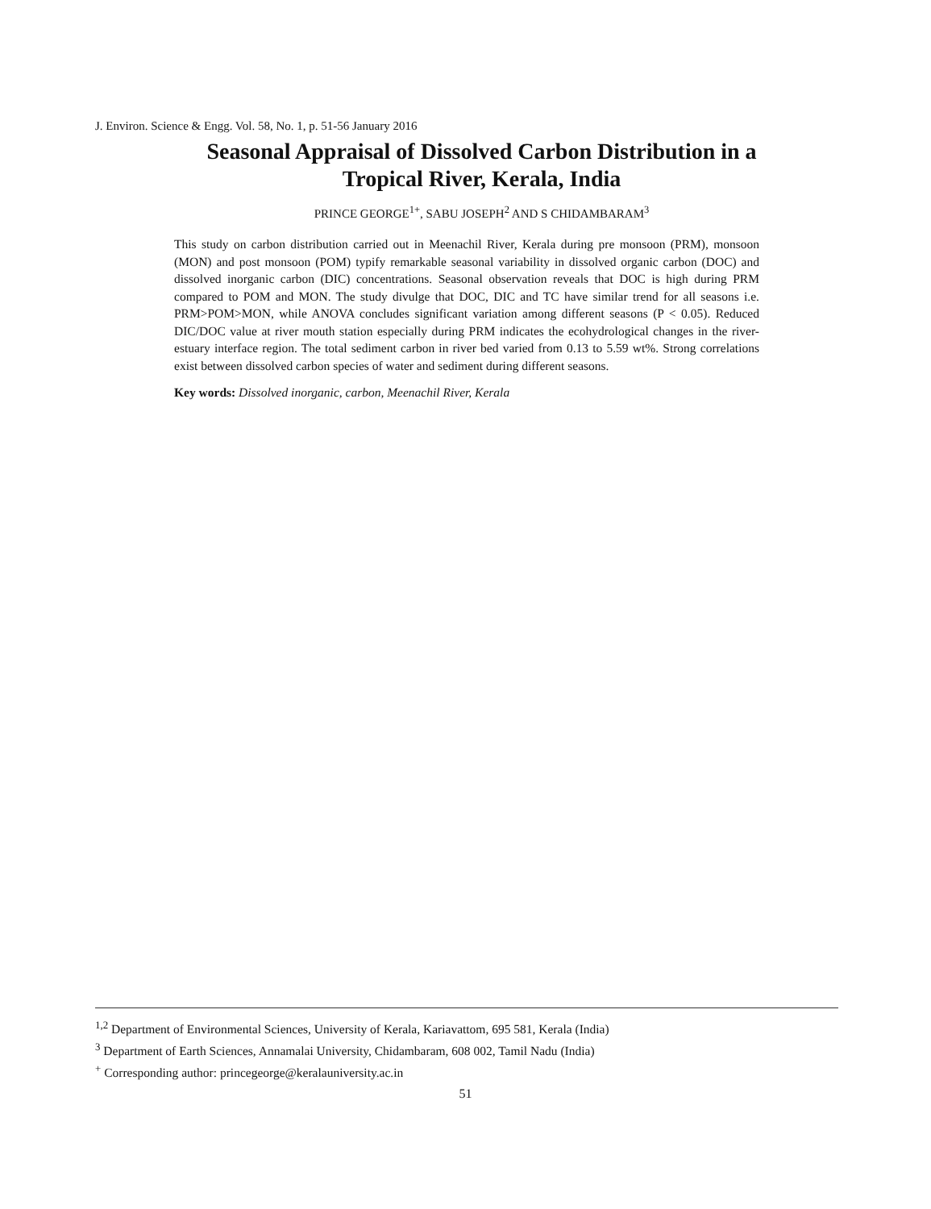J. Environ. Science & Engg. Vol. 58, No. 1, p. 51-56 January 2016
Seasonal Appraisal of Dissolved Carbon Distribution in a
Tropical River, Kerala, India
PRINCE GEORGE<sup>1+</sup>, SABU JOSEPH<sup>2</sup> AND S CHIDAMBARAM<sup>3</sup>
This study on carbon distribution carried out in Meenachil River, Kerala during pre monsoon (PRM), monsoon (MON) and post monsoon (POM) typify remarkable seasonal variability in dissolved organic carbon (DOC) and dissolved inorganic carbon (DIC) concentrations. Seasonal observation reveals that DOC is high during PRM compared to POM and MON. The study divulge that DOC, DIC and TC have similar trend for all seasons i.e. PRM>POM>MON, while ANOVA concludes significant variation among different seasons (P < 0.05). Reduced DIC/DOC value at river mouth station especially during PRM indicates the ecohydrological changes in the river-estuary interface region. The total sediment carbon in river bed varied from 0.13 to 5.59 wt%. Strong correlations exist between dissolved carbon species of water and sediment during different seasons.
Key words: Dissolved inorganic, carbon, Meenachil River, Kerala
<sup>1,2</sup> Department of Environmental Sciences, University of Kerala, Kariavattom, 695 581, Kerala (India)
<sup>3</sup> Department of Earth Sciences, Annamalai University, Chidambaram, 608 002, Tamil Nadu (India)
<sup>+</sup> Corresponding author: princegeorge@keralauniversity.ac.in
51